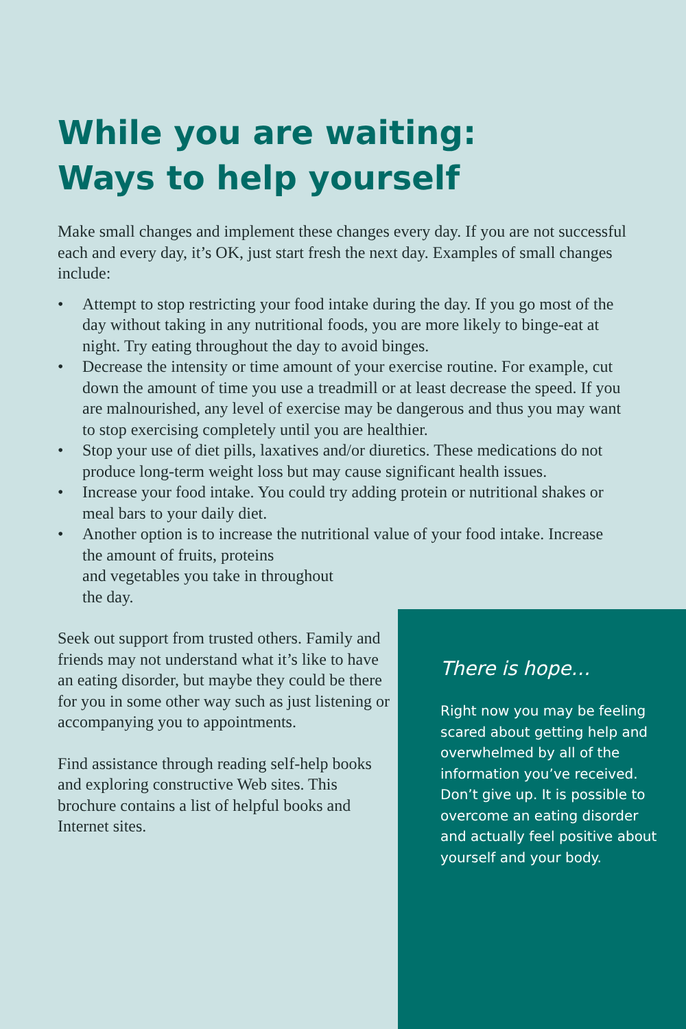While you are waiting:
Ways to help yourself
Make small changes and implement these changes every day. If you are not successful each and every day, it’s OK, just start fresh the next day. Examples of small changes include:
• Attempt to stop restricting your food intake during the day. If you go most of the day without taking in any nutritional foods, you are more likely to binge-eat at night. Try eating throughout the day to avoid binges.
• Decrease the intensity or time amount of your exercise routine. For example, cut down the amount of time you use a treadmill or at least decrease the speed. If you are malnourished, any level of exercise may be dangerous and thus you may want to stop exercising completely until you are healthier.
• Stop your use of diet pills, laxatives and/or diuretics. These medications do not produce long-term weight loss but may cause significant health issues.
• Increase your food intake. You could try adding protein or nutritional shakes or meal bars to your daily diet.
• Another option is to increase the nutritional value of your food intake. Increase the amount of fruits, proteins
and vegetables you take in throughout
the day.
Seek out support from trusted others. Family and friends may not understand what it’s like to have an eating disorder, but maybe they could be there for you in some other way such as just listening or accompanying you to appointments.
Find assistance through reading self-help books and exploring constructive Web sites. This brochure contains a list of helpful books and Internet sites.
There is hope…
Right now you may be feeling scared about getting help and overwhelmed by all of the information you’ve received. Don’t give up. It is possible to overcome an eating disorder and actually feel positive about yourself and your body.